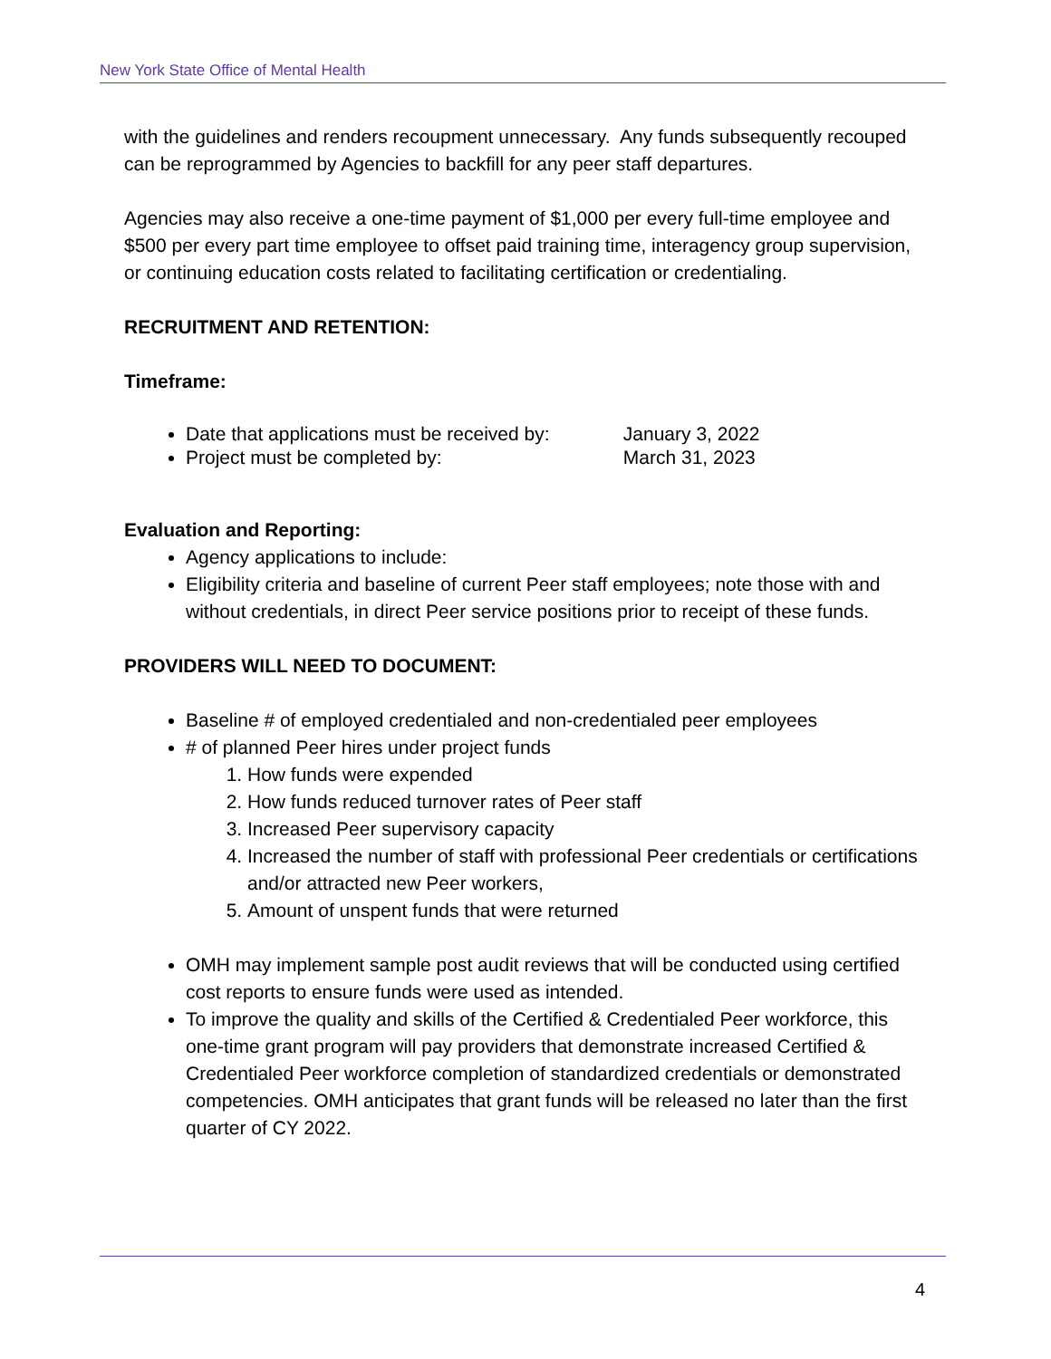New York State Office of Mental Health
with the guidelines and renders recoupment unnecessary. Any funds subsequently recouped can be reprogrammed by Agencies to backfill for any peer staff departures.
Agencies may also receive a one-time payment of $1,000 per every full-time employee and $500 per every part time employee to offset paid training time, interagency group supervision, or continuing education costs related to facilitating certification or credentialing.
RECRUITMENT AND RETENTION:
Timeframe:
Date that applications must be received by: January 3, 2022
Project must be completed by: March 31, 2023
Evaluation and Reporting:
Agency applications to include:
Eligibility criteria and baseline of current Peer staff employees; note those with and without credentials, in direct Peer service positions prior to receipt of these funds.
PROVIDERS WILL NEED TO DOCUMENT:
Baseline # of employed credentialed and non-credentialed peer employees
# of planned Peer hires under project funds
1. How funds were expended
2. How funds reduced turnover rates of Peer staff
3. Increased Peer supervisory capacity
4. Increased the number of staff with professional Peer credentials or certifications and/or attracted new Peer workers,
5. Amount of unspent funds that were returned
OMH may implement sample post audit reviews that will be conducted using certified cost reports to ensure funds were used as intended.
To improve the quality and skills of the Certified & Credentialed Peer workforce, this one-time grant program will pay providers that demonstrate increased Certified & Credentialed Peer workforce completion of standardized credentials or demonstrated competencies. OMH anticipates that grant funds will be released no later than the first quarter of CY 2022.
4